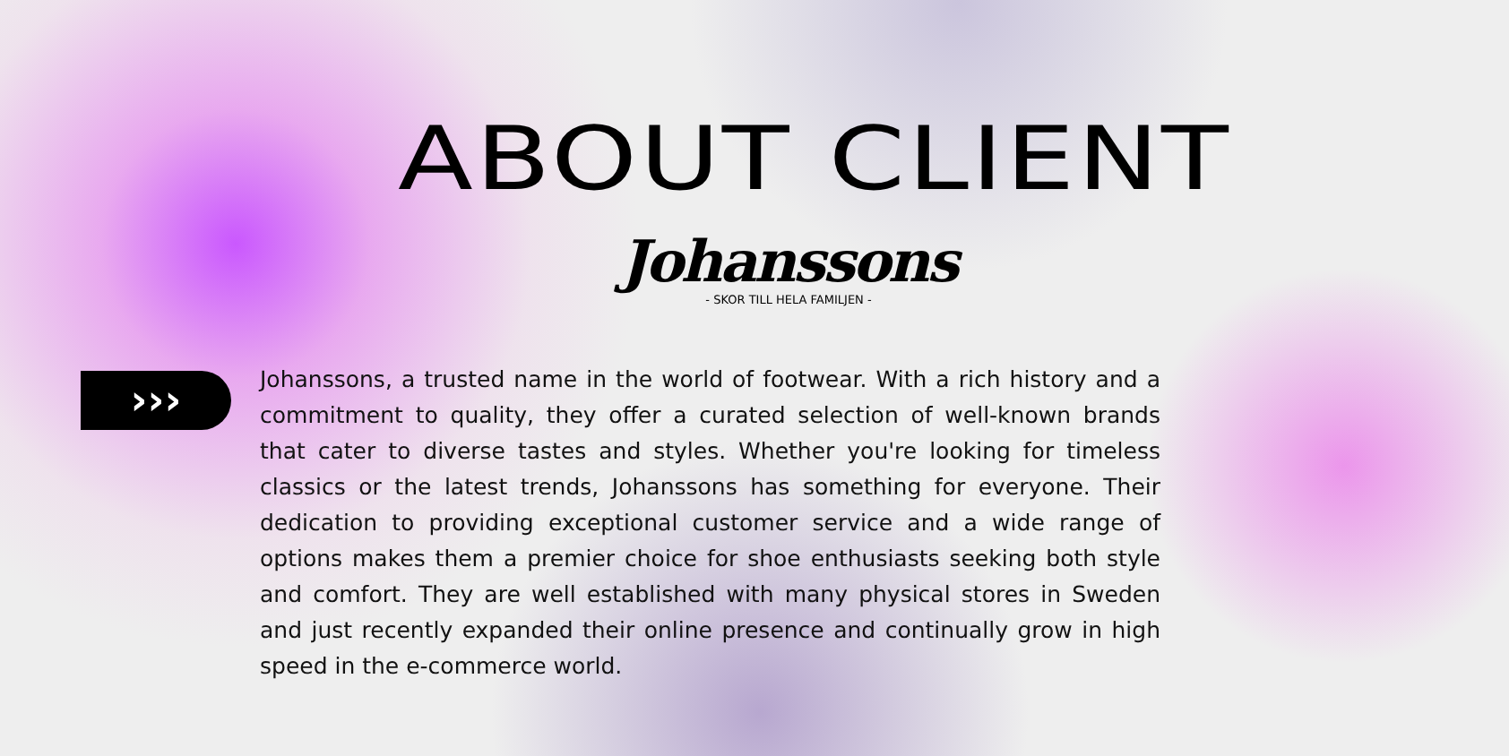ABOUT CLIENT
Johanssons
- SKOR TILL HELA FAMILJEN -
›››
Johanssons, a trusted name in the world of footwear. With a rich history and a commitment to quality, they offer a curated selection of well-known brands that cater to diverse tastes and styles. Whether you're looking for timeless classics or the latest trends, Johanssons has something for everyone. Their dedication to providing exceptional customer service and a wide range of options makes them a premier choice for shoe enthusiasts seeking both style and comfort. They are well established with many physical stores in Sweden and just recently expanded their online presence and continually grow in high speed in the e-commerce world.